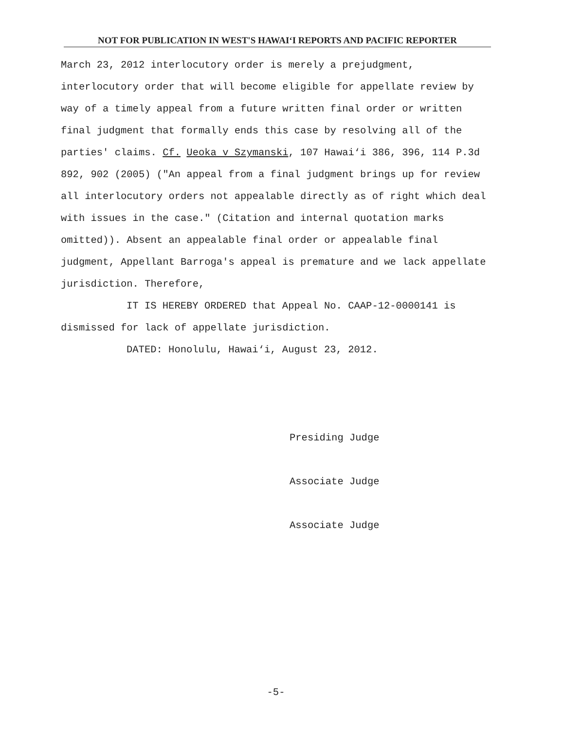NOT FOR PUBLICATION IN WEST'S HAWAI‘I REPORTS AND PACIFIC REPORTER
March 23, 2012 interlocutory order is merely a prejudgment, interlocutory order that will become eligible for appellate review by way of a timely appeal from a future written final order or written final judgment that formally ends this case by resolving all of the parties' claims. Cf. Ueoka v Szymanski, 107 Hawai‘i 386, 396, 114 P.3d 892, 902 (2005) ("An appeal from a final judgment brings up for review all interlocutory orders not appealable directly as of right which deal with issues in the case." (Citation and internal quotation marks omitted)). Absent an appealable final order or appealable final judgment, Appellant Barroga's appeal is premature and we lack appellate jurisdiction. Therefore,
IT IS HEREBY ORDERED that Appeal No. CAAP-12-0000141 is dismissed for lack of appellate jurisdiction.
DATED: Honolulu, Hawai‘i, August 23, 2012.
Presiding Judge
Associate Judge
Associate Judge
-5-